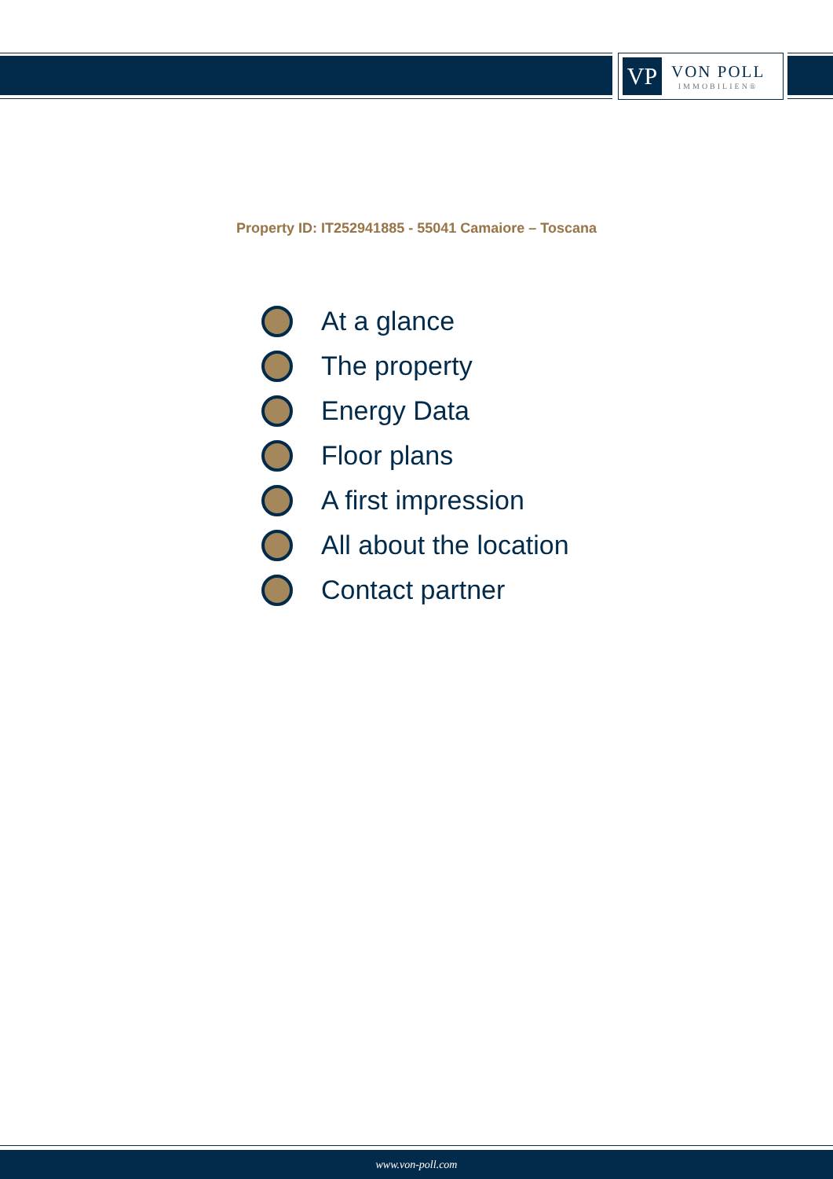VP
VON POLL
IMMOBILIEN®
Property ID: IT252941885 - 55041 Camaiore – Toscana
At a glance
The property
Energy Data
Floor plans
A first impression
All about the location
Contact partner
www.von-poll.com